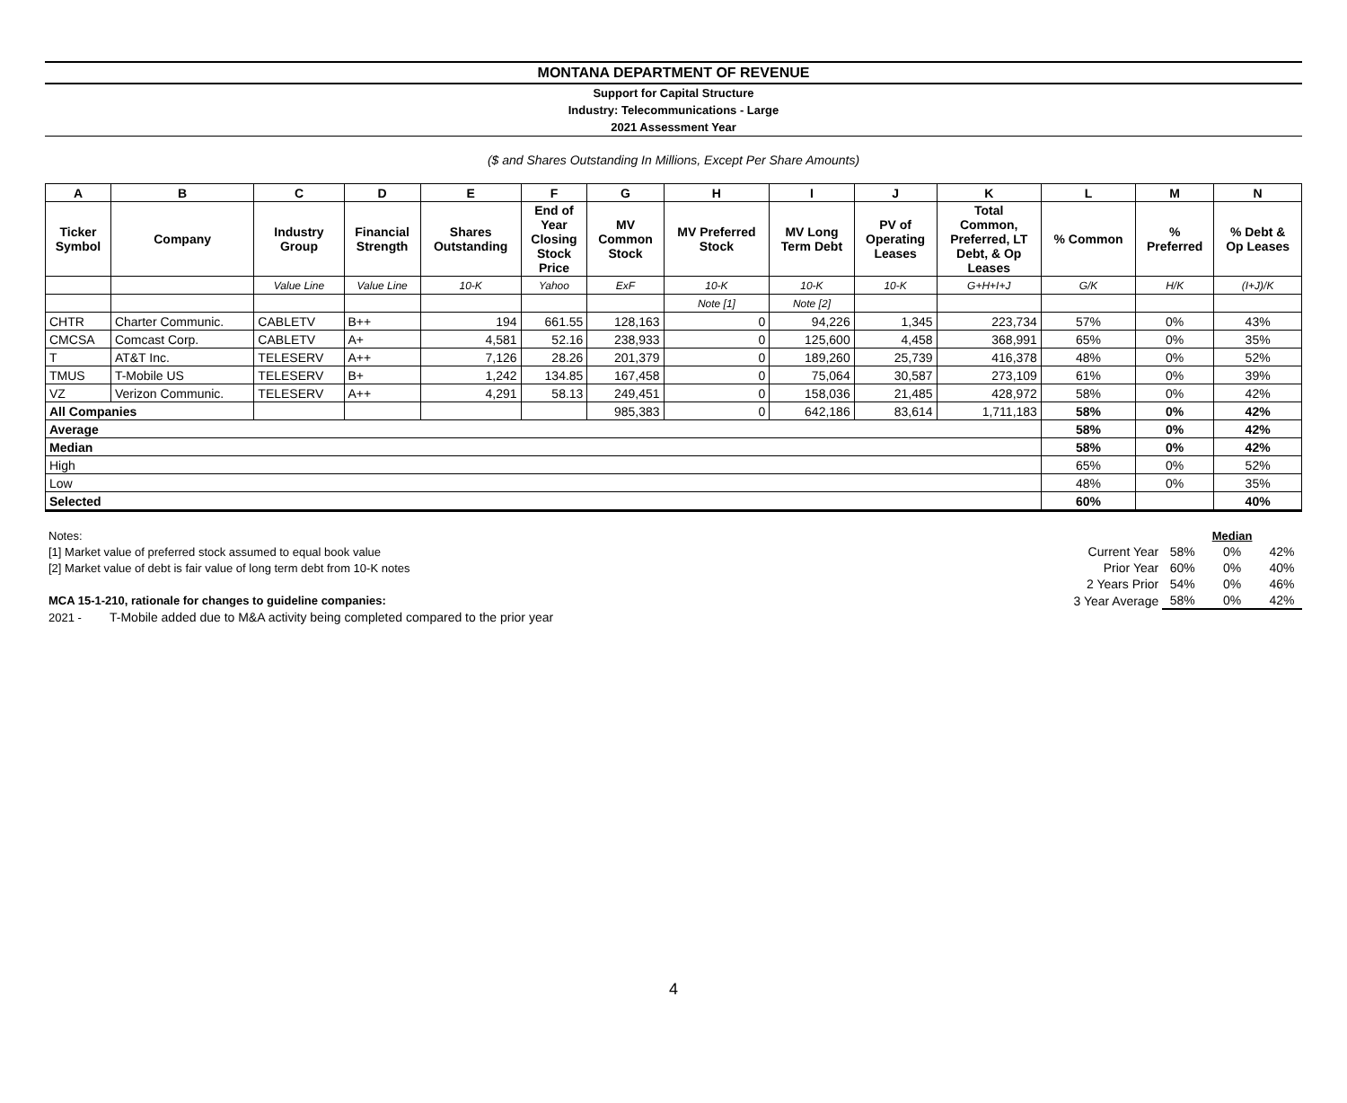MONTANA DEPARTMENT OF REVENUE
Support for Capital Structure
Industry: Telecommunications - Large
2021 Assessment Year
($ and Shares Outstanding In Millions, Except Per Share Amounts)
| A | B | C | D | E | F | G | H | I | J | K | L | M | N |
| --- | --- | --- | --- | --- | --- | --- | --- | --- | --- | --- | --- | --- | --- |
| Ticker Symbol | Company | Industry Group | Financial Strength | Shares Outstanding | End of Year Closing Stock Price | MV Common Stock | MV Preferred Stock | MV Long Term Debt | PV of Operating Leases | Total Common, Preferred, LT Debt, & Op Leases | % Common | % Preferred | % Debt & Op Leases |
| | | Value Line | Value Line | 10-K | Yahoo | ExF | 10-K | 10-K | 10-K | G+H+I+J | G/K | H/K | (I+J)/K |
| | | | | | | | Note [1] | Note [2] | | | | | |
| CHTR | Charter Communic. | CABLETV | B++ | 194 | 661.55 | 128,163 | 0 | 94,226 | 1,345 | 223,734 | 57% | 0% | 43% |
| CMCSA | Comcast Corp. | CABLETV | A+ | 4,581 | 52.16 | 238,933 | 0 | 125,600 | 4,458 | 368,991 | 65% | 0% | 35% |
| T | AT&T Inc. | TELESERV | A++ | 7,126 | 28.26 | 201,379 | 0 | 189,260 | 25,739 | 416,378 | 48% | 0% | 52% |
| TMUS | T-Mobile US | TELESERV | B+ | 1,242 | 134.85 | 167,458 | 0 | 75,064 | 30,587 | 273,109 | 61% | 0% | 39% |
| VZ | Verizon Communic. | TELESERV | A++ | 4,291 | 58.13 | 249,451 | 0 | 158,036 | 21,485 | 428,972 | 58% | 0% | 42% |
| All Companies | | | | | | 985,383 | 0 | 642,186 | 83,614 | 1,711,183 | 58% | 0% | 42% |
| Average | | | | | | | | | | | 58% | 0% | 42% |
| Median | | | | | | | | | | | 58% | 0% | 42% |
| High | | | | | | | | | | | 65% | 0% | 52% |
| Low | | | | | | | | | | | 48% | 0% | 35% |
| Selected | | | | | | | | | | | 60% | | 40% |
| Notes: | | | | Median | |
| [1] Market value of preferred stock assumed to equal book value | | Current Year | 58% | 0% | 42% |
| [2] Market value of debt is fair value of long term debt from 10-K notes | | Prior Year | 60% | 0% | 40% |
| | | 2 Years Prior | 54% | 0% | 46% |
| MCA 15-1-210, rationale for changes to guideline companies: | | 3 Year Average | 58% | 0% | 42% |
| 2021 - | T-Mobile added due to M&A activity being completed compared to the prior year | | | | |
4